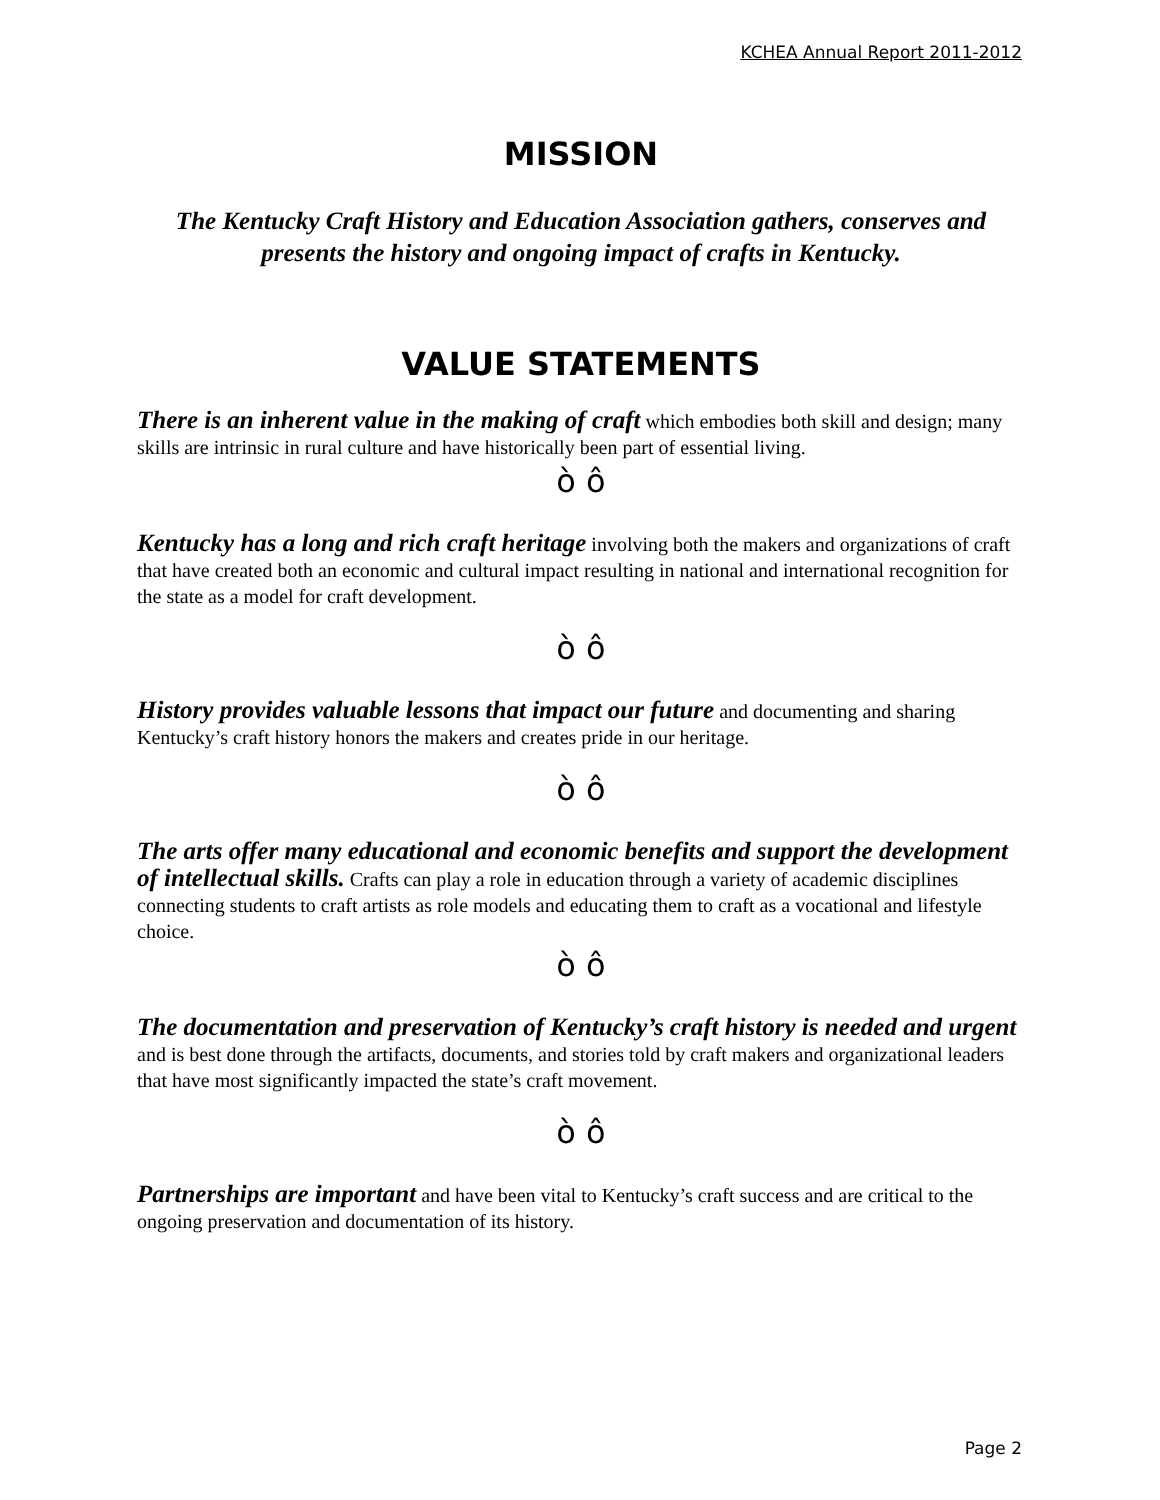KCHEA Annual Report 2011-2012
MISSION
The Kentucky Craft History and Education Association gathers, conserves and presents the history and ongoing impact of crafts in Kentucky.
VALUE STATEMENTS
There is an inherent value in the making of craft which embodies both skill and design; many skills are intrinsic in rural culture and have historically been part of essential living.
ò ô
Kentucky has a long and rich craft heritage involving both the makers and organizations of craft that have created both an economic and cultural impact resulting in national and international recognition for the state as a model for craft development.
ò ô
History provides valuable lessons that impact our future and documenting and sharing Kentucky’s craft history honors the makers and creates pride in our heritage.
ò ô
The arts offer many educational and economic benefits and support the development of intellectual skills. Crafts can play a role in education through a variety of academic disciplines connecting students to craft artists as role models and educating them to craft as a vocational and lifestyle choice.
ò ô
The documentation and preservation of Kentucky’s craft history is needed and urgent and is best done through the artifacts, documents, and stories told by craft makers and organizational leaders that have most significantly impacted the state’s craft movement.
ò ô
Partnerships are important and have been vital to Kentucky’s craft success and are critical to the ongoing preservation and documentation of its history.
Page 2